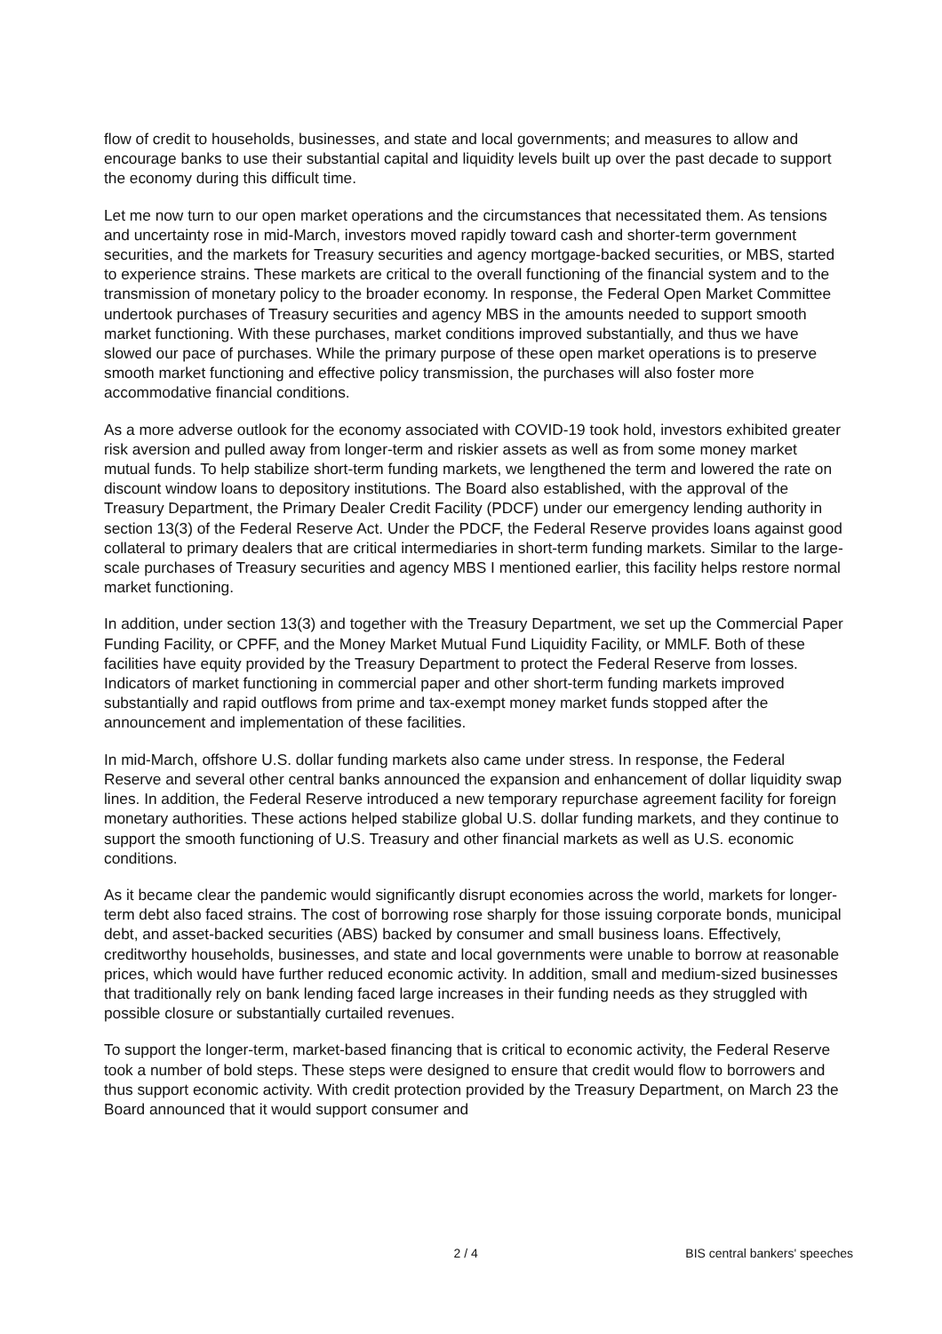flow of credit to households, businesses, and state and local governments; and measures to allow and encourage banks to use their substantial capital and liquidity levels built up over the past decade to support the economy during this difficult time.
Let me now turn to our open market operations and the circumstances that necessitated them. As tensions and uncertainty rose in mid-March, investors moved rapidly toward cash and shorter-term government securities, and the markets for Treasury securities and agency mortgage-backed securities, or MBS, started to experience strains. These markets are critical to the overall functioning of the financial system and to the transmission of monetary policy to the broader economy. In response, the Federal Open Market Committee undertook purchases of Treasury securities and agency MBS in the amounts needed to support smooth market functioning. With these purchases, market conditions improved substantially, and thus we have slowed our pace of purchases. While the primary purpose of these open market operations is to preserve smooth market functioning and effective policy transmission, the purchases will also foster more accommodative financial conditions.
As a more adverse outlook for the economy associated with COVID-19 took hold, investors exhibited greater risk aversion and pulled away from longer-term and riskier assets as well as from some money market mutual funds. To help stabilize short-term funding markets, we lengthened the term and lowered the rate on discount window loans to depository institutions. The Board also established, with the approval of the Treasury Department, the Primary Dealer Credit Facility (PDCF) under our emergency lending authority in section 13(3) of the Federal Reserve Act. Under the PDCF, the Federal Reserve provides loans against good collateral to primary dealers that are critical intermediaries in short-term funding markets. Similar to the large-scale purchases of Treasury securities and agency MBS I mentioned earlier, this facility helps restore normal market functioning.
In addition, under section 13(3) and together with the Treasury Department, we set up the Commercial Paper Funding Facility, or CPFF, and the Money Market Mutual Fund Liquidity Facility, or MMLF. Both of these facilities have equity provided by the Treasury Department to protect the Federal Reserve from losses. Indicators of market functioning in commercial paper and other short-term funding markets improved substantially and rapid outflows from prime and tax-exempt money market funds stopped after the announcement and implementation of these facilities.
In mid-March, offshore U.S. dollar funding markets also came under stress. In response, the Federal Reserve and several other central banks announced the expansion and enhancement of dollar liquidity swap lines. In addition, the Federal Reserve introduced a new temporary repurchase agreement facility for foreign monetary authorities. These actions helped stabilize global U.S. dollar funding markets, and they continue to support the smooth functioning of U.S. Treasury and other financial markets as well as U.S. economic conditions.
As it became clear the pandemic would significantly disrupt economies across the world, markets for longer-term debt also faced strains. The cost of borrowing rose sharply for those issuing corporate bonds, municipal debt, and asset-backed securities (ABS) backed by consumer and small business loans. Effectively, creditworthy households, businesses, and state and local governments were unable to borrow at reasonable prices, which would have further reduced economic activity. In addition, small and medium-sized businesses that traditionally rely on bank lending faced large increases in their funding needs as they struggled with possible closure or substantially curtailed revenues.
To support the longer-term, market-based financing that is critical to economic activity, the Federal Reserve took a number of bold steps. These steps were designed to ensure that credit would flow to borrowers and thus support economic activity. With credit protection provided by the Treasury Department, on March 23 the Board announced that it would support consumer and
2 / 4 BIS central bankers' speeches